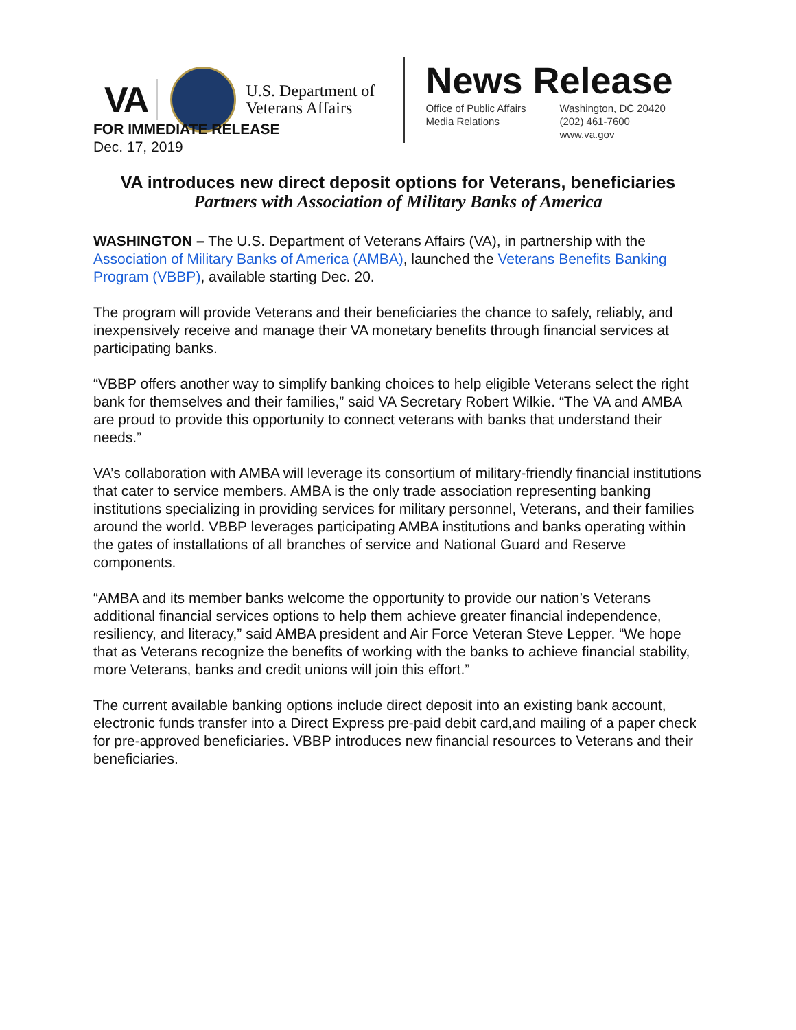VA
U.S. Department of Veterans Affairs
News Release
Office of Public Affairs
Media Relations
Washington, DC 20420
(202) 461-7600
www.va.gov
FOR IMMEDIATE RELEASE
Dec. 17, 2019
VA introduces new direct deposit options for Veterans, beneficiaries
Partners with Association of Military Banks of America
WASHINGTON – The U.S. Department of Veterans Affairs (VA), in partnership with the Association of Military Banks of America (AMBA), launched the Veterans Benefits Banking Program (VBBP), available starting Dec. 20.
The program will provide Veterans and their beneficiaries the chance to safely, reliably, and inexpensively receive and manage their VA monetary benefits through financial services at participating banks.
“VBBP offers another way to simplify banking choices to help eligible Veterans select the right bank for themselves and their families,” said VA Secretary Robert Wilkie. “The VA and AMBA are proud to provide this opportunity to connect veterans with banks that understand their needs.”
VA’s collaboration with AMBA will leverage its consortium of military-friendly financial institutions that cater to service members. AMBA is the only trade association representing banking institutions specializing in providing services for military personnel, Veterans, and their families around the world. VBBP leverages participating AMBA institutions and banks operating within the gates of installations of all branches of service and National Guard and Reserve components.
“AMBA and its member banks welcome the opportunity to provide our nation’s Veterans additional financial services options to help them achieve greater financial independence, resiliency, and literacy,” said AMBA president and Air Force Veteran Steve Lepper. “We hope that as Veterans recognize the benefits of working with the banks to achieve financial stability, more Veterans, banks and credit unions will join this effort.”
The current available banking options include direct deposit into an existing bank account, electronic funds transfer into a Direct Express pre-paid debit card,and mailing of a paper check for pre-approved beneficiaries. VBBP introduces new financial resources to Veterans and their beneficiaries.